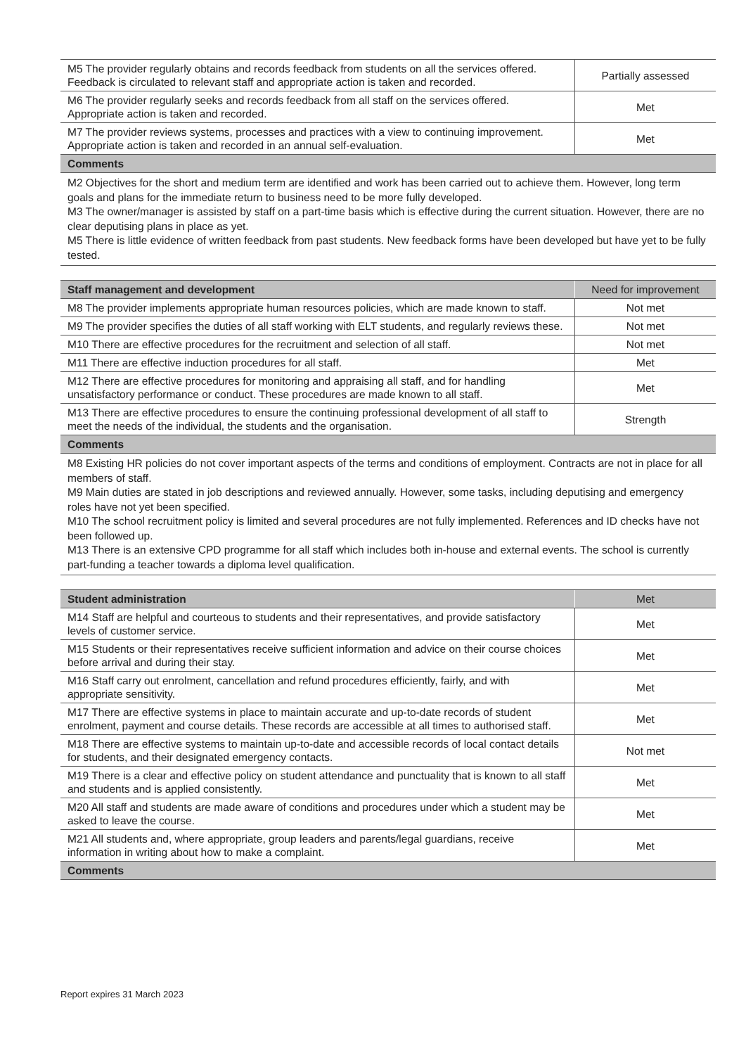| M5 The provider regularly obtains and records feedback from students on all the services offered. Feedback is circulated to relevant staff and appropriate action is taken and recorded. | Partially assessed |
| M6 The provider regularly seeks and records feedback from all staff on the services offered. Appropriate action is taken and recorded. | Met |
| M7 The provider reviews systems, processes and practices with a view to continuing improvement. Appropriate action is taken and recorded in an annual self-evaluation. | Met |
| Comments | |
M2 Objectives for the short and medium term are identified and work has been carried out to achieve them. However, long term goals and plans for the immediate return to business need to be more fully developed.
M3 The owner/manager is assisted by staff on a part-time basis which is effective during the current situation. However, there are no clear deputising plans in place as yet.
M5 There is little evidence of written feedback from past students. New feedback forms have been developed but have yet to be fully tested.
| Staff management and development | Need for improvement |
| --- | --- |
| M8 The provider implements appropriate human resources policies, which are made known to staff. | Not met |
| M9 The provider specifies the duties of all staff working with ELT students, and regularly reviews these. | Not met |
| M10 There are effective procedures for the recruitment and selection of all staff. | Not met |
| M11 There are effective induction procedures for all staff. | Met |
| M12 There are effective procedures for monitoring and appraising all staff, and for handling unsatisfactory performance or conduct. These procedures are made known to all staff. | Met |
| M13 There are effective procedures to ensure the continuing professional development of all staff to meet the needs of the individual, the students and the organisation. | Strength |
| Comments | |
M8 Existing HR policies do not cover important aspects of the terms and conditions of employment. Contracts are not in place for all members of staff.
M9 Main duties are stated in job descriptions and reviewed annually. However, some tasks, including deputising and emergency roles have not yet been specified.
M10 The school recruitment policy is limited and several procedures are not fully implemented. References and ID checks have not been followed up.
M13 There is an extensive CPD programme for all staff which includes both in-house and external events. The school is currently part-funding a teacher towards a diploma level qualification.
| Student administration | Met |
| --- | --- |
| M14 Staff are helpful and courteous to students and their representatives, and provide satisfactory levels of customer service. | Met |
| M15 Students or their representatives receive sufficient information and advice on their course choices before arrival and during their stay. | Met |
| M16 Staff carry out enrolment, cancellation and refund procedures efficiently, fairly, and with appropriate sensitivity. | Met |
| M17 There are effective systems in place to maintain accurate and up-to-date records of student enrolment, payment and course details. These records are accessible at all times to authorised staff. | Met |
| M18 There are effective systems to maintain up-to-date and accessible records of local contact details for students, and their designated emergency contacts. | Not met |
| M19 There is a clear and effective policy on student attendance and punctuality that is known to all staff and students and is applied consistently. | Met |
| M20 All staff and students are made aware of conditions and procedures under which a student may be asked to leave the course. | Met |
| M21 All students and, where appropriate, group leaders and parents/legal guardians, receive information in writing about how to make a complaint. | Met |
| Comments | |
Report expires 31 March 2023